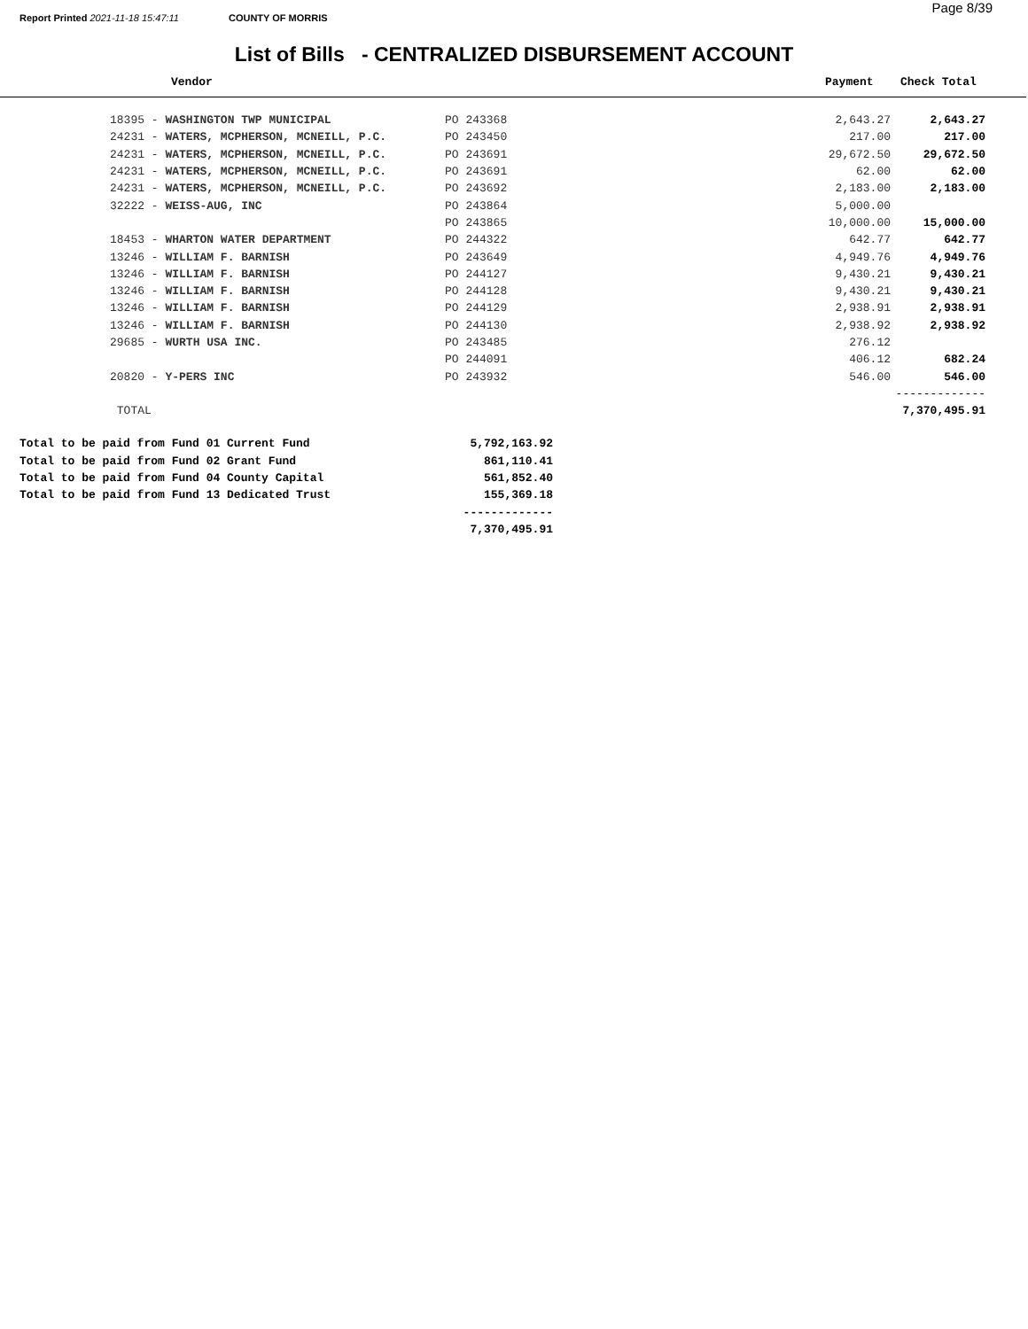Report Printed 2021-11-18 15:47:11 COUNTY OF MORRIS Page 8/39
List of Bills - CENTRALIZED DISBURSEMENT ACCOUNT
Vendor Payment Check Total
| | 18395 - WASHINGTON TWP MUNICIPAL | PO 243368 | 2,643.27 | 2,643.27 |
| | 24231 - WATERS, MCPHERSON, MCNEILL, P.C. | PO 243450 | 217.00 | 217.00 |
| | 24231 - WATERS, MCPHERSON, MCNEILL, P.C. | PO 243691 | 29,672.50 | 29,672.50 |
| | 24231 - WATERS, MCPHERSON, MCNEILL, P.C. | PO 243691 | 62.00 | 62.00 |
| | 24231 - WATERS, MCPHERSON, MCNEILL, P.C. | PO 243692 | 2,183.00 | 2,183.00 |
| | 32222 - WEISS-AUG, INC | PO 243864 | 5,000.00 | |
| | | PO 243865 | 10,000.00 | 15,000.00 |
| | 18453 - WHARTON WATER DEPARTMENT | PO 244322 | 642.77 | 642.77 |
| | 13246 - WILLIAM F. BARNISH | PO 243649 | 4,949.76 | 4,949.76 |
| | 13246 - WILLIAM F. BARNISH | PO 244127 | 9,430.21 | 9,430.21 |
| | 13246 - WILLIAM F. BARNISH | PO 244128 | 9,430.21 | 9,430.21 |
| | 13246 - WILLIAM F. BARNISH | PO 244129 | 2,938.91 | 2,938.91 |
| | 13246 - WILLIAM F. BARNISH | PO 244130 | 2,938.92 | 2,938.92 |
| | 29685 - WURTH USA INC. | PO 243485 | 276.12 | |
| | | PO 244091 | 406.12 | 682.24 |
| | 20820 - Y-PERS INC | PO 243932 | 546.00 | 546.00 |
| | | | | ------------- |
| | TOTAL | | | 7,370,495.91 |
| Total to be paid from Fund 01 Current Fund | 5,792,163.92 |
| Total to be paid from Fund 02 Grant Fund | 861,110.41 |
| Total to be paid from Fund 04 County Capital | 561,852.40 |
| Total to be paid from Fund 13 Dedicated Trust | 155,369.18 |
| | ------------- |
| | 7,370,495.91 |